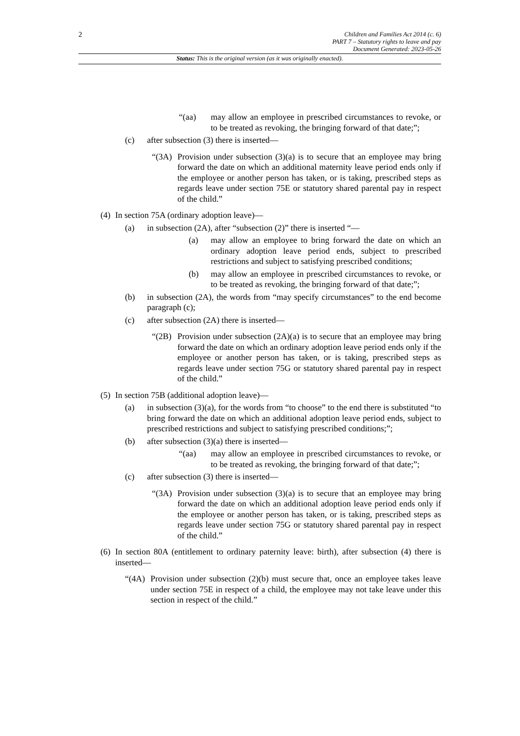2
Children and Families Act 2014 (c. 6)
PART 7 – Statutory rights to leave and pay
Document Generated: 2023-05-26
Status: This is the original version (as it was originally enacted).
“(aa) may allow an employee in prescribed circumstances to revoke, or to be treated as revoking, the bringing forward of that date;”;
(c) after subsection (3) there is inserted—
“(3A) Provision under subsection (3)(a) is to secure that an employee may bring forward the date on which an additional maternity leave period ends only if the employee or another person has taken, or is taking, prescribed steps as regards leave under section 75E or statutory shared parental pay in respect of the child.”
(4) In section 75A (ordinary adoption leave)—
(a) in subsection (2A), after “subsection (2)” there is inserted “—
(a) may allow an employee to bring forward the date on which an ordinary adoption leave period ends, subject to prescribed restrictions and subject to satisfying prescribed conditions;
(b) may allow an employee in prescribed circumstances to revoke, or to be treated as revoking, the bringing forward of that date;”;
(b) in subsection (2A), the words from “may specify circumstances” to the end become paragraph (c);
(c) after subsection (2A) there is inserted—
“(2B) Provision under subsection (2A)(a) is to secure that an employee may bring forward the date on which an ordinary adoption leave period ends only if the employee or another person has taken, or is taking, prescribed steps as regards leave under section 75G or statutory shared parental pay in respect of the child.”
(5) In section 75B (additional adoption leave)—
(a) in subsection (3)(a), for the words from “to choose” to the end there is substituted “to bring forward the date on which an additional adoption leave period ends, subject to prescribed restrictions and subject to satisfying prescribed conditions;”;
(b) after subsection (3)(a) there is inserted—
“(aa) may allow an employee in prescribed circumstances to revoke, or to be treated as revoking, the bringing forward of that date;”;
(c) after subsection (3) there is inserted—
“(3A) Provision under subsection (3)(a) is to secure that an employee may bring forward the date on which an additional adoption leave period ends only if the employee or another person has taken, or is taking, prescribed steps as regards leave under section 75G or statutory shared parental pay in respect of the child.”
(6) In section 80A (entitlement to ordinary paternity leave: birth), after subsection (4) there is inserted—
“(4A) Provision under subsection (2)(b) must secure that, once an employee takes leave under section 75E in respect of a child, the employee may not take leave under this section in respect of the child.”